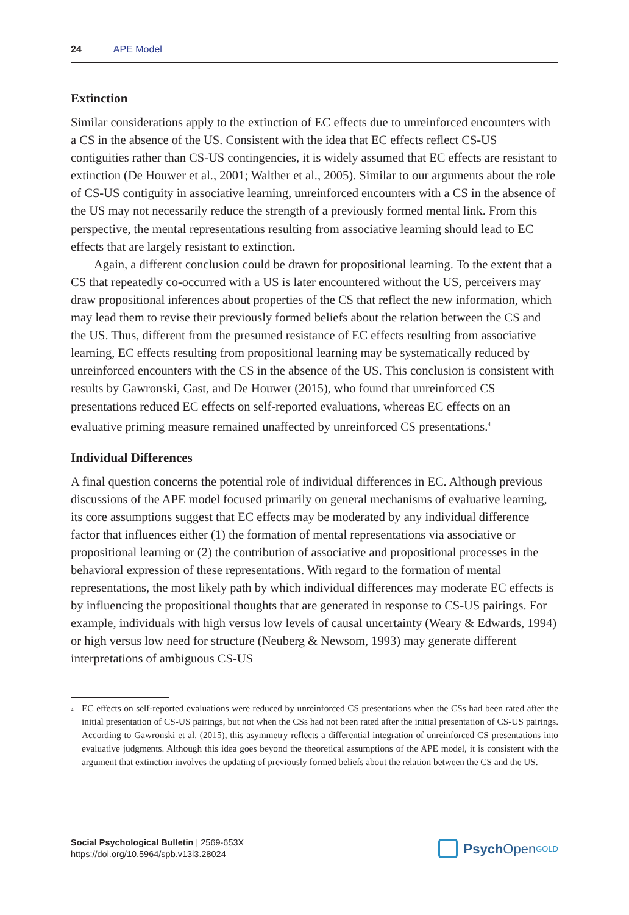24 APE Model
Extinction
Similar considerations apply to the extinction of EC effects due to unreinforced encounters with a CS in the absence of the US. Consistent with the idea that EC effects reflect CS-US contiguities rather than CS-US contingencies, it is widely assumed that EC effects are resistant to extinction (De Houwer et al., 2001; Walther et al., 2005). Similar to our arguments about the role of CS-US contiguity in associative learning, unreinforced encounters with a CS in the absence of the US may not necessarily reduce the strength of a previously formed mental link. From this perspective, the mental representations resulting from associative learning should lead to EC effects that are largely resistant to extinction.
Again, a different conclusion could be drawn for propositional learning. To the extent that a CS that repeatedly co-occurred with a US is later encountered without the US, perceivers may draw propositional inferences about properties of the CS that reflect the new information, which may lead them to revise their previously formed beliefs about the relation between the CS and the US. Thus, different from the presumed resistance of EC effects resulting from associative learning, EC effects resulting from propositional learning may be systematically reduced by unreinforced encounters with the CS in the absence of the US. This conclusion is consistent with results by Gawronski, Gast, and De Houwer (2015), who found that unreinforced CS presentations reduced EC effects on self-reported evaluations, whereas EC effects on an evaluative priming measure remained unaffected by unreinforced CS presentations.<sup>4</sup>
Individual Differences
A final question concerns the potential role of individual differences in EC. Although previous discussions of the APE model focused primarily on general mechanisms of evaluative learning, its core assumptions suggest that EC effects may be moderated by any individual difference factor that influences either (1) the formation of mental representations via associative or propositional learning or (2) the contribution of associative and propositional processes in the behavioral expression of these representations. With regard to the formation of mental representations, the most likely path by which individual differences may moderate EC effects is by influencing the propositional thoughts that are generated in response to CS-US pairings. For example, individuals with high versus low levels of causal uncertainty (Weary & Edwards, 1994) or high versus low need for structure (Neuberg & Newsom, 1993) may generate different interpretations of ambiguous CS-US
<sup>4</sup> EC effects on self-reported evaluations were reduced by unreinforced CS presentations when the CSs had been rated after the initial presentation of CS-US pairings, but not when the CSs had not been rated after the initial presentation of CS-US pairings. According to Gawronski et al. (2015), this asymmetry reflects a differential integration of unreinforced CS presentations into evaluative judgments. Although this idea goes beyond the theoretical assumptions of the APE model, it is consistent with the argument that extinction involves the updating of previously formed beliefs about the relation between the CS and the US.
Social Psychological Bulletin | 2569-653X
https://doi.org/10.5964/spb.v13i3.28024
Psych Open<sup>GOLD</sup>